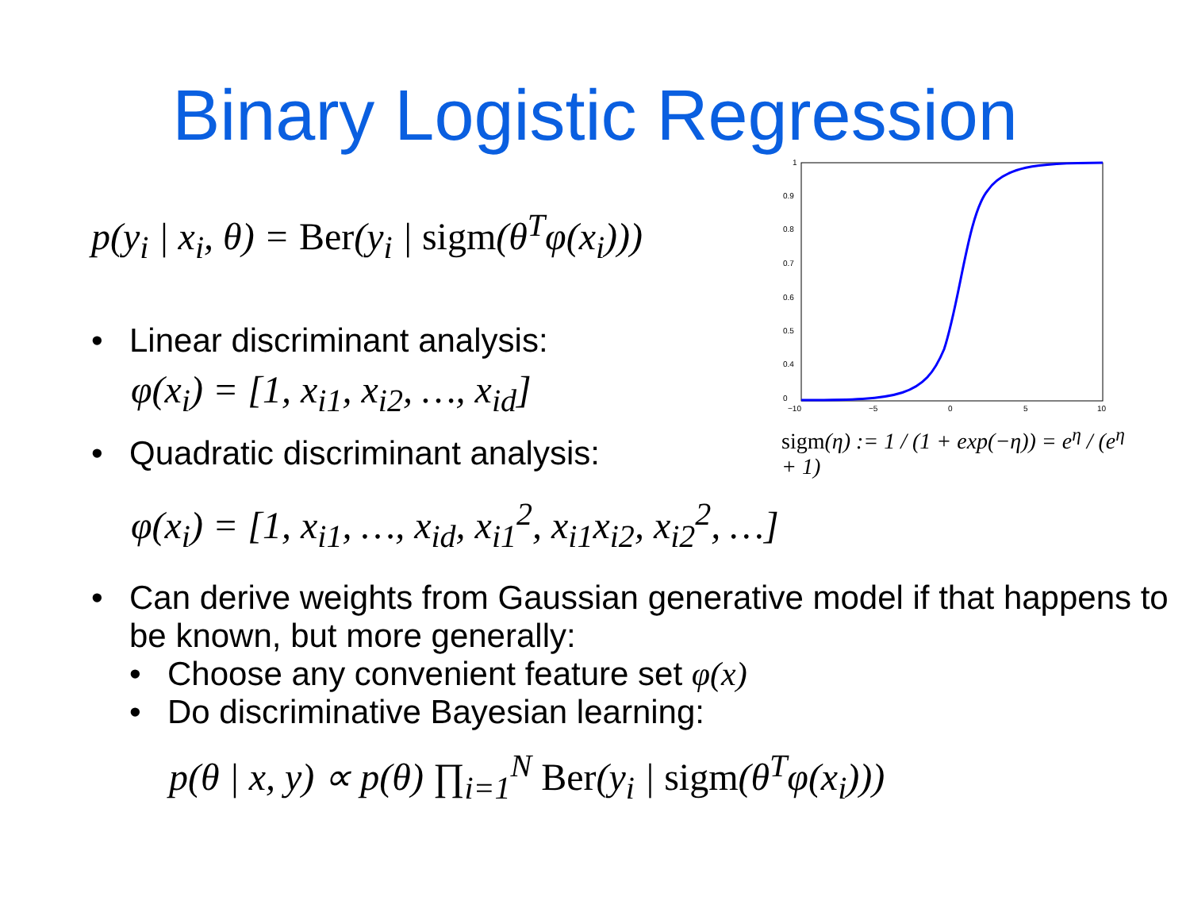Binary Logistic Regression
p(y<sub>i</sub> | x<sub>i</sub>, θ) = Ber(y<sub>i</sub> | sigm(θ<sup>T</sup>φ(x<sub>i</sub>)))
• Linear discriminant analysis:
φ(x<sub>i</sub>) = [1, x<sub>i1</sub>, x<sub>i2</sub>, …, x<sub>id</sub>]
• Quadratic discriminant analysis:
1
0.9
0.8
0.7
0.6
0.5
0.4
0
−10
−5
0
5
10
sigm(η) := 1 / (1 + exp(−η)) = e<sup>η</sup> / (e<sup>η</sup> + 1)
φ(x<sub>i</sub>) = [1, x<sub>i1</sub>, …, x<sub>id</sub>, x<sub>i1</sub><sup>2</sup>, x<sub>i1</sub>x<sub>i2</sub>, x<sub>i2</sub><sup>2</sup>, …]
• Can derive weights from Gaussian generative model if that happens to be known, but more generally:
• Choose any convenient feature set φ(x)
• Do discriminative Bayesian learning:
p(θ | x, y) ∝ p(θ) ∏<sub>i=1</sub><sup>N</sup> Ber(y<sub>i</sub> | sigm(θ<sup>T</sup>φ(x<sub>i</sub>)))